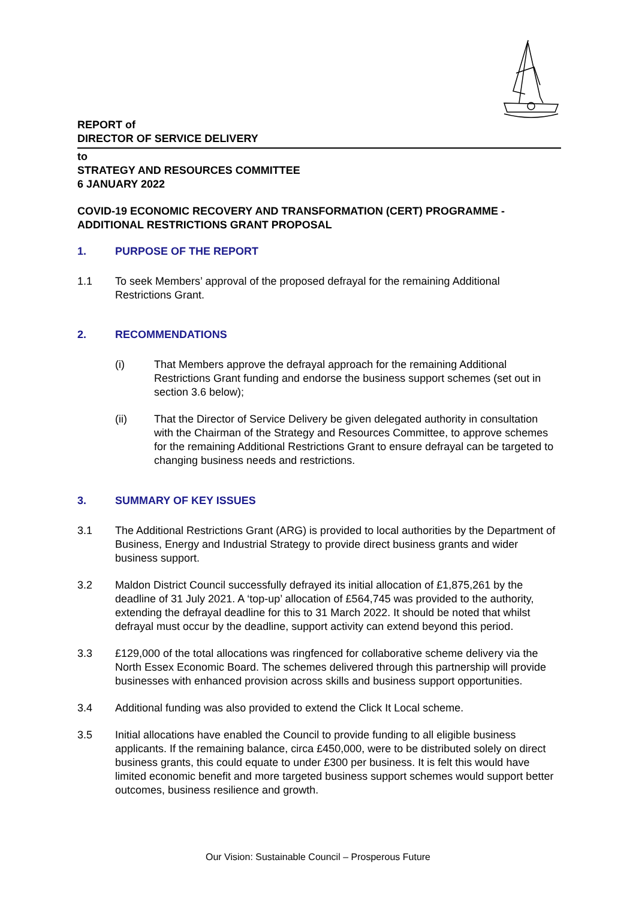REPORT of
DIRECTOR OF SERVICE DELIVERY
to
STRATEGY AND RESOURCES COMMITTEE
6 JANUARY 2022
COVID-19 ECONOMIC RECOVERY AND TRANSFORMATION (CERT) PROGRAMME - ADDITIONAL RESTRICTIONS GRANT PROPOSAL
1. PURPOSE OF THE REPORT
1.1 To seek Members’ approval of the proposed defrayal for the remaining Additional Restrictions Grant.
2. RECOMMENDATIONS
(i) That Members approve the defrayal approach for the remaining Additional Restrictions Grant funding and endorse the business support schemes (set out in section 3.6 below);
(ii) That the Director of Service Delivery be given delegated authority in consultation with the Chairman of the Strategy and Resources Committee, to approve schemes for the remaining Additional Restrictions Grant to ensure defrayal can be targeted to changing business needs and restrictions.
3. SUMMARY OF KEY ISSUES
3.1 The Additional Restrictions Grant (ARG) is provided to local authorities by the Department of Business, Energy and Industrial Strategy to provide direct business grants and wider business support.
3.2 Maldon District Council successfully defrayed its initial allocation of £1,875,261 by the deadline of 31 July 2021. A ‘top-up’ allocation of £564,745 was provided to the authority, extending the defrayal deadline for this to 31 March 2022. It should be noted that whilst defrayal must occur by the deadline, support activity can extend beyond this period.
3.3 £129,000 of the total allocations was ringfenced for collaborative scheme delivery via the North Essex Economic Board. The schemes delivered through this partnership will provide businesses with enhanced provision across skills and business support opportunities.
3.4 Additional funding was also provided to extend the Click It Local scheme.
3.5 Initial allocations have enabled the Council to provide funding to all eligible business applicants. If the remaining balance, circa £450,000, were to be distributed solely on direct business grants, this could equate to under £300 per business. It is felt this would have limited economic benefit and more targeted business support schemes would support better outcomes, business resilience and growth.
Our Vision: Sustainable Council – Prosperous Future